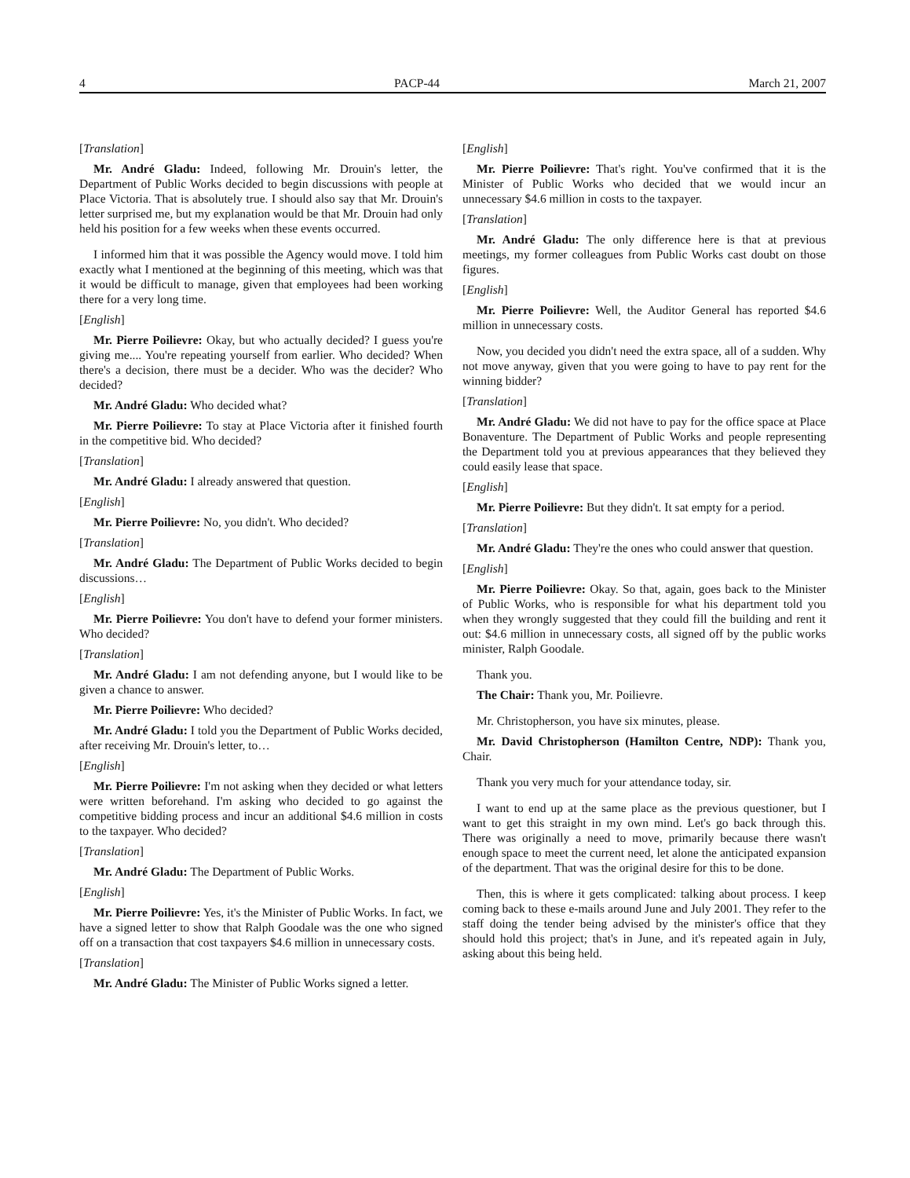4 PACP-44 March 21, 2007
[Translation]
Mr. André Gladu: Indeed, following Mr. Drouin's letter, the Department of Public Works decided to begin discussions with people at Place Victoria. That is absolutely true. I should also say that Mr. Drouin's letter surprised me, but my explanation would be that Mr. Drouin had only held his position for a few weeks when these events occurred.
I informed him that it was possible the Agency would move. I told him exactly what I mentioned at the beginning of this meeting, which was that it would be difficult to manage, given that employees had been working there for a very long time.
[English]
Mr. Pierre Poilievre: Okay, but who actually decided? I guess you're giving me.... You're repeating yourself from earlier. Who decided? When there's a decision, there must be a decider. Who was the decider? Who decided?
Mr. André Gladu: Who decided what?
Mr. Pierre Poilievre: To stay at Place Victoria after it finished fourth in the competitive bid. Who decided?
[Translation]
Mr. André Gladu: I already answered that question.
[English]
Mr. Pierre Poilievre: No, you didn't. Who decided?
[Translation]
Mr. André Gladu: The Department of Public Works decided to begin discussions…
[English]
Mr. Pierre Poilievre: You don't have to defend your former ministers. Who decided?
[Translation]
Mr. André Gladu: I am not defending anyone, but I would like to be given a chance to answer.
Mr. Pierre Poilievre: Who decided?
Mr. André Gladu: I told you the Department of Public Works decided, after receiving Mr. Drouin's letter, to…
[English]
Mr. Pierre Poilievre: I'm not asking when they decided or what letters were written beforehand. I'm asking who decided to go against the competitive bidding process and incur an additional $4.6 million in costs to the taxpayer. Who decided?
[Translation]
Mr. André Gladu: The Department of Public Works.
[English]
Mr. Pierre Poilievre: Yes, it's the Minister of Public Works. In fact, we have a signed letter to show that Ralph Goodale was the one who signed off on a transaction that cost taxpayers $4.6 million in unnecessary costs.
[Translation]
Mr. André Gladu: The Minister of Public Works signed a letter.
[English]
Mr. Pierre Poilievre: That's right. You've confirmed that it is the Minister of Public Works who decided that we would incur an unnecessary $4.6 million in costs to the taxpayer.
[Translation]
Mr. André Gladu: The only difference here is that at previous meetings, my former colleagues from Public Works cast doubt on those figures.
[English]
Mr. Pierre Poilievre: Well, the Auditor General has reported $4.6 million in unnecessary costs.
Now, you decided you didn't need the extra space, all of a sudden. Why not move anyway, given that you were going to have to pay rent for the winning bidder?
[Translation]
Mr. André Gladu: We did not have to pay for the office space at Place Bonaventure. The Department of Public Works and people representing the Department told you at previous appearances that they believed they could easily lease that space.
[English]
Mr. Pierre Poilievre: But they didn't. It sat empty for a period.
[Translation]
Mr. André Gladu: They're the ones who could answer that question.
[English]
Mr. Pierre Poilievre: Okay. So that, again, goes back to the Minister of Public Works, who is responsible for what his department told you when they wrongly suggested that they could fill the building and rent it out: $4.6 million in unnecessary costs, all signed off by the public works minister, Ralph Goodale.
Thank you.
The Chair: Thank you, Mr. Poilievre.
Mr. Christopherson, you have six minutes, please.
Mr. David Christopherson (Hamilton Centre, NDP): Thank you, Chair.
Thank you very much for your attendance today, sir.
I want to end up at the same place as the previous questioner, but I want to get this straight in my own mind. Let's go back through this. There was originally a need to move, primarily because there wasn't enough space to meet the current need, let alone the anticipated expansion of the department. That was the original desire for this to be done.
Then, this is where it gets complicated: talking about process. I keep coming back to these e-mails around June and July 2001. They refer to the staff doing the tender being advised by the minister's office that they should hold this project; that's in June, and it's repeated again in July, asking about this being held.